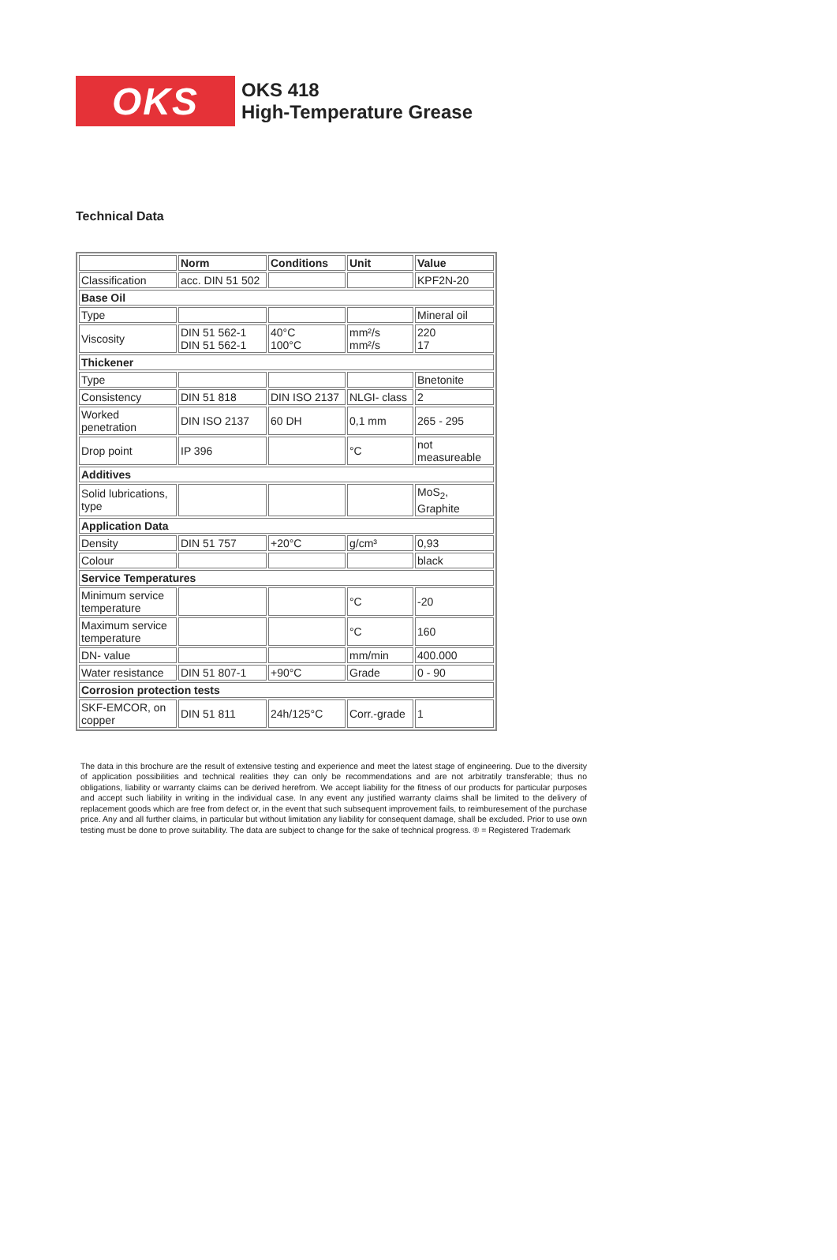OKS
OKS 418
High-Temperature Grease
Technical Data
| | Norm | Conditions | Unit | Value |
| --- | --- | --- | --- | --- |
| Classification | acc. DIN 51 502 | | | KPF2N-20 |
| Base Oil | | | | |
| Type | | | | Mineral oil |
| Viscosity | DIN 51 562-1 DIN 51 562-1 | 40°C 100°C | mm²/s mm²/s | 220 17 |
| Thickener | | | | |
| Type | | | | Bnetonite |
| Consistency | DIN 51 818 | DIN ISO 2137 | NLGI- class | 2 |
| Worked penetration | DIN ISO 2137 | 60 DH | 0,1 mm | 265 - 295 |
| Drop point | IP 396 | | °C | not measureable |
| Additives | | | | |
| Solid lubrications, type | | | | MoS<sub>2</sub>, Graphite |
| Application Data | | | | |
| Density | DIN 51 757 | +20°C | g/cm³ | 0,93 |
| Colour | | | | black |
| Service Temperatures | | | | |
| Minimum service temperature | | | °C | -20 |
| Maximum service temperature | | | °C | 160 |
| DN- value | | | mm/min | 400.000 |
| Water resistance | DIN 51 807-1 | +90°C | Grade | 0 - 90 |
| Corrosion protection tests | | | | |
| SKF-EMCOR, on copper | DIN 51 811 | 24h/125°C | Corr.-grade | 1 |
The data in this brochure are the result of extensive testing and experience and meet the latest stage of engineering. Due to the diversity of application possibilities and technical realities they can only be recommendations and are not arbitratily transferable; thus no obligations, liability or warranty claims can be derived herefrom. We accept liability for the fitness of our products for particular purposes and accept such liability in writing in the individual case. In any event any justified warranty claims shall be limited to the delivery of replacement goods which are free from defect or, in the event that such subsequent improvement fails, to reimburesement of the purchase price. Any and all further claims, in particular but without limitation any liability for consequent damage, shall be excluded. Prior to use own testing must be done to prove suitability. The data are subject to change for the sake of technical progress. ® = Registered Trademark